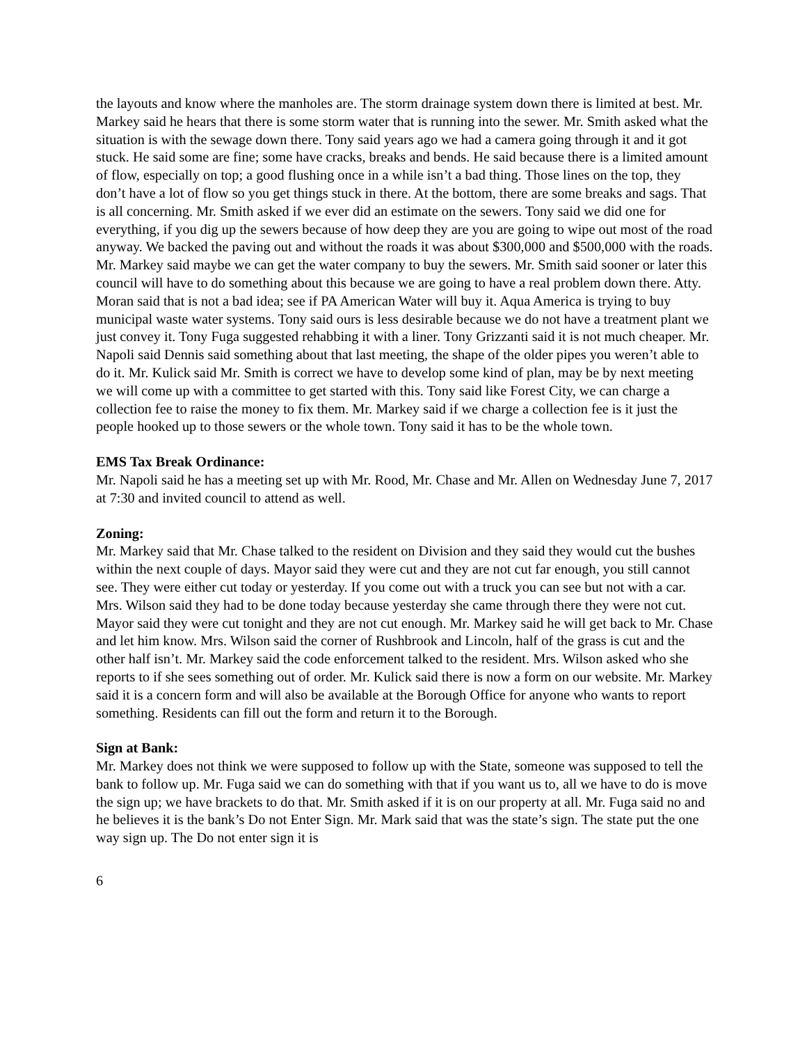the layouts and know where the manholes are. The storm drainage system down there is limited at best. Mr. Markey said he hears that there is some storm water that is running into the sewer. Mr. Smith asked what the situation is with the sewage down there. Tony said years ago we had a camera going through it and it got stuck. He said some are fine; some have cracks, breaks and bends. He said because there is a limited amount of flow, especially on top; a good flushing once in a while isn’t a bad thing. Those lines on the top, they don’t have a lot of flow so you get things stuck in there. At the bottom, there are some breaks and sags. That is all concerning. Mr. Smith asked if we ever did an estimate on the sewers. Tony said we did one for everything, if you dig up the sewers because of how deep they are you are going to wipe out most of the road anyway. We backed the paving out and without the roads it was about $300,000 and $500,000 with the roads. Mr. Markey said maybe we can get the water company to buy the sewers. Mr. Smith said sooner or later this council will have to do something about this because we are going to have a real problem down there. Atty. Moran said that is not a bad idea; see if PA American Water will buy it. Aqua America is trying to buy municipal waste water systems. Tony said ours is less desirable because we do not have a treatment plant we just convey it. Tony Fuga suggested rehabbing it with a liner. Tony Grizzanti said it is not much cheaper. Mr. Napoli said Dennis said something about that last meeting, the shape of the older pipes you weren’t able to do it. Mr. Kulick said Mr. Smith is correct we have to develop some kind of plan, may be by next meeting we will come up with a committee to get started with this. Tony said like Forest City, we can charge a collection fee to raise the money to fix them. Mr. Markey said if we charge a collection fee is it just the people hooked up to those sewers or the whole town. Tony said it has to be the whole town.
EMS Tax Break Ordinance:
Mr. Napoli said he has a meeting set up with Mr. Rood, Mr. Chase and Mr. Allen on Wednesday June 7, 2017 at 7:30 and invited council to attend as well.
Zoning:
Mr. Markey said that Mr. Chase talked to the resident on Division and they said they would cut the bushes within the next couple of days. Mayor said they were cut and they are not cut far enough, you still cannot see. They were either cut today or yesterday. If you come out with a truck you can see but not with a car. Mrs. Wilson said they had to be done today because yesterday she came through there they were not cut. Mayor said they were cut tonight and they are not cut enough. Mr. Markey said he will get back to Mr. Chase and let him know. Mrs. Wilson said the corner of Rushbrook and Lincoln, half of the grass is cut and the other half isn’t. Mr. Markey said the code enforcement talked to the resident. Mrs. Wilson asked who she reports to if she sees something out of order. Mr. Kulick said there is now a form on our website. Mr. Markey said it is a concern form and will also be available at the Borough Office for anyone who wants to report something. Residents can fill out the form and return it to the Borough.
Sign at Bank:
Mr. Markey does not think we were supposed to follow up with the State, someone was supposed to tell the bank to follow up. Mr. Fuga said we can do something with that if you want us to, all we have to do is move the sign up; we have brackets to do that. Mr. Smith asked if it is on our property at all. Mr. Fuga said no and he believes it is the bank’s Do not Enter Sign. Mr. Mark said that was the state’s sign. The state put the one way sign up. The Do not enter sign it is
6